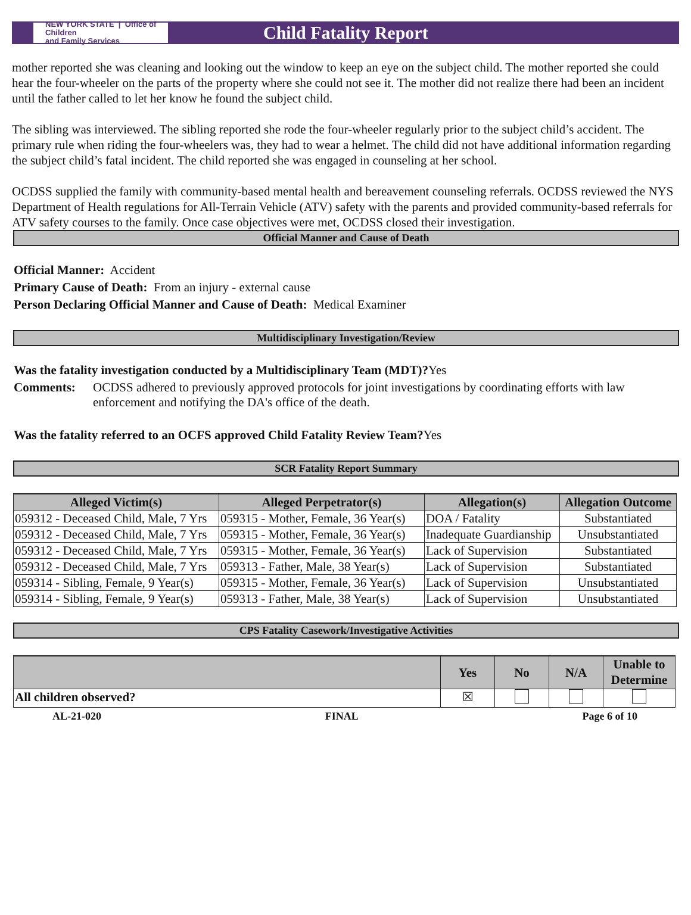NEW YORK STATE | Office of Children
and Family Services
Child Fatality Report
mother reported she was cleaning and looking out the window to keep an eye on the subject child. The mother reported she could hear the four-wheeler on the parts of the property where she could not see it. The mother did not realize there had been an incident until the father called to let her know he found the subject child.
The sibling was interviewed. The sibling reported she rode the four-wheeler regularly prior to the subject child’s accident. The primary rule when riding the four-wheelers was, they had to wear a helmet. The child did not have additional information regarding the subject child’s fatal incident. The child reported she was engaged in counseling at her school.
OCDSS supplied the family with community-based mental health and bereavement counseling referrals. OCDSS reviewed the NYS Department of Health regulations for All-Terrain Vehicle (ATV) safety with the parents and provided community-based referrals for ATV safety courses to the family. Once case objectives were met, OCDSS closed their investigation.
Official Manner and Cause of Death
Official Manner: Accident
Primary Cause of Death: From an injury - external cause
Person Declaring Official Manner and Cause of Death: Medical Examiner
Multidisciplinary Investigation/Review
Was the fatality investigation conducted by a Multidisciplinary Team (MDT)?Yes
Comments: OCDSS adhered to previously approved protocols for joint investigations by coordinating efforts with law enforcement and notifying the DA's office of the death.
Was the fatality referred to an OCFS approved Child Fatality Review Team?Yes
SCR Fatality Report Summary
| Alleged Victim(s) | Alleged Perpetrator(s) | Allegation(s) | Allegation Outcome |
| --- | --- | --- | --- |
| 059312 - Deceased Child, Male, 7 Yrs | 059315 - Mother, Female, 36 Year(s) | DOA / Fatality | Substantiated |
| 059312 - Deceased Child, Male, 7 Yrs | 059315 - Mother, Female, 36 Year(s) | Inadequate Guardianship | Unsubstantiated |
| 059312 - Deceased Child, Male, 7 Yrs | 059315 - Mother, Female, 36 Year(s) | Lack of Supervision | Substantiated |
| 059312 - Deceased Child, Male, 7 Yrs | 059313 - Father, Male, 38 Year(s) | Lack of Supervision | Substantiated |
| 059314 - Sibling, Female, 9 Year(s) | 059315 - Mother, Female, 36 Year(s) | Lack of Supervision | Unsubstantiated |
| 059314 - Sibling, Female, 9 Year(s) | 059313 - Father, Male, 38 Year(s) | Lack of Supervision | Unsubstantiated |
CPS Fatality Casework/Investigative Activities
| | Yes | No | N/A | Unable to Determine |
| --- | --- | --- | --- | --- |
| All children observed? | ☒ | | | |
AL-21-020 FINAL Page 6 of 10